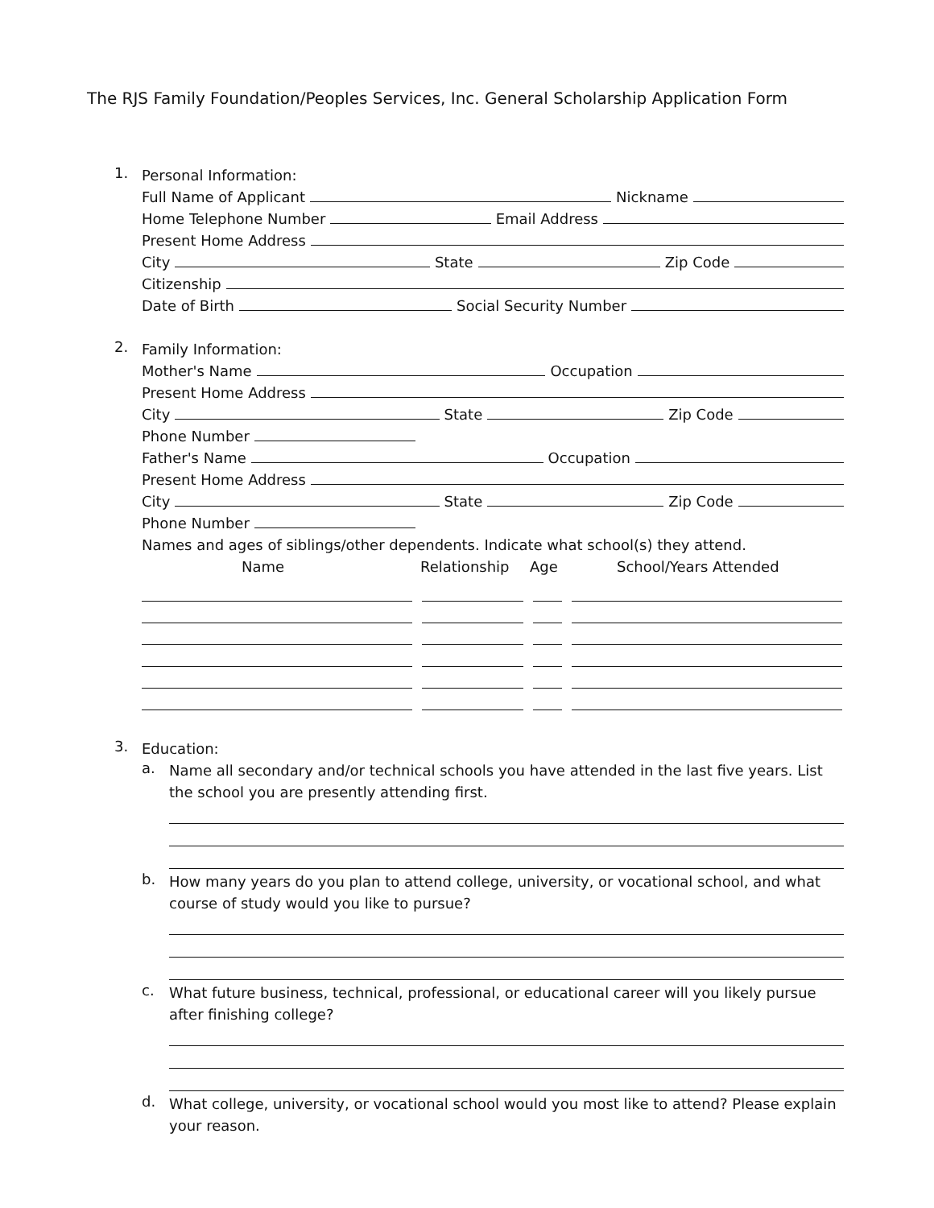The RJS Family Foundation/Peoples Services, Inc. General Scholarship Application Form
1.
Personal Information:
Full Name of Applicant Nickname
Home Telephone Number Email Address
Present Home Address
City State Zip Code
Citizenship
Date of Birth Social Security Number
2.
Family Information:
Mother's Name Occupation
Present Home Address
City State Zip Code
Phone Number
Father's Name Occupation
Present Home Address
City State Zip Code
Phone Number
Names and ages of siblings/other dependents. Indicate what school(s) they attend.
Name Relationship Age School/Years Attended
3.
Education:
a.
Name all secondary and/or technical schools you have attended in the last five years. List the school you are presently attending first.
b.
How many years do you plan to attend college, university, or vocational school, and what course of study would you like to pursue?
c.
What future business, technical, professional, or educational career will you likely pursue after finishing college?
d.
What college, university, or vocational school would you most like to attend? Please explain your reason.